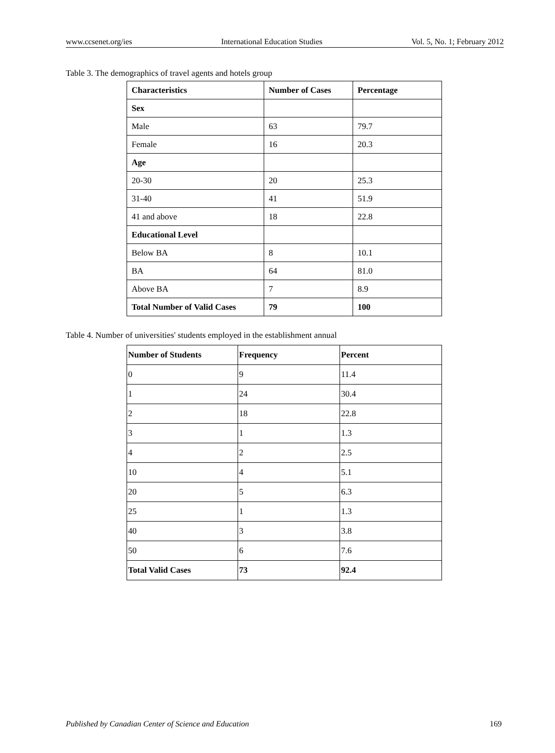www.ccsenet.org/ies International Education Studies Vol. 5, No. 1; February 2012
Table 3. The demographics of travel agents and hotels group
| Characteristics | Number of Cases | Percentage |
| --- | --- | --- |
| Sex | | |
| Male | 63 | 79.7 |
| Female | 16 | 20.3 |
| Age | | |
| 20-30 | 20 | 25.3 |
| 31-40 | 41 | 51.9 |
| 41 and above | 18 | 22.8 |
| Educational Level | | |
| Below BA | 8 | 10.1 |
| BA | 64 | 81.0 |
| Above BA | 7 | 8.9 |
| Total Number of Valid Cases | 79 | 100 |
Table 4. Number of universities' students employed in the establishment annual
| Number of Students | Frequency | Percent |
| --- | --- | --- |
| 0 | 9 | 11.4 |
| 1 | 24 | 30.4 |
| 2 | 18 | 22.8 |
| 3 | 1 | 1.3 |
| 4 | 2 | 2.5 |
| 10 | 4 | 5.1 |
| 20 | 5 | 6.3 |
| 25 | 1 | 1.3 |
| 40 | 3 | 3.8 |
| 50 | 6 | 7.6 |
| Total Valid Cases | 73 | 92.4 |
Published by Canadian Center of Science and Education 169